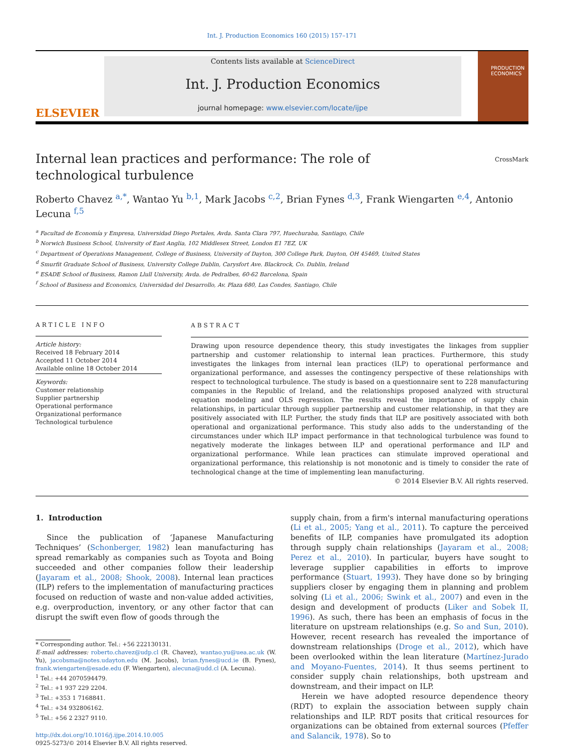Int. J. Production Economics 160 (2015) 157–171
ELSEVIER
Contents lists available at ScienceDirect
Int. J. Production Economics
journal homepage: www.elsevier.com/locate/ijpe
PRODUCTION ECONOMICS
Internal lean practices and performance: The role of technological turbulence
CrossMark
Roberto Chavez <sup>a,*</sup>, Wantao Yu <sup>b,1</sup>, Mark Jacobs <sup>c,2</sup>, Brian Fynes <sup>d,3</sup>, Frank Wiengarten <sup>e,4</sup>, Antonio Lecuna <sup>f,5</sup>
<sup>a</sup> Facultad de Economía y Empresa, Universidad Diego Portales, Avda. Santa Clara 797, Huechuraba, Santiago, Chile
<sup>b</sup> Norwich Business School, University of East Anglia, 102 Middlesex Street, London E1 7EZ, UK
<sup>c</sup> Department of Operations Management, College of Business, University of Dayton, 300 College Park, Dayton, OH 45469, United States
<sup>d</sup> Smurfit Graduate School of Business, University College Dublin, Carysfort Ave. Blackrock, Co. Dublin, Ireland
<sup>e</sup> ESADE School of Business, Ramon Llull University, Avda. de Pedralbes, 60-62 Barcelona, Spain
<sup>f</sup> School of Business and Economics, Universidad del Desarrollo, Av. Plaza 680, Las Condes, Santiago, Chile
ARTICLE INFO
Article history:
Received 18 February 2014
Accepted 11 October 2014
Available online 18 October 2014
Keywords:
Customer relationship
Supplier partnership
Operational performance
Organizational performance
Technological turbulence
ABSTRACT
Drawing upon resource dependence theory, this study investigates the linkages from supplier partnership and customer relationship to internal lean practices. Furthermore, this study investigates the linkages from internal lean practices (ILP) to operational performance and organizational performance, and assesses the contingency perspective of these relationships with respect to technological turbulence. The study is based on a questionnaire sent to 228 manufacturing companies in the Republic of Ireland, and the relationships proposed analyzed with structural equation modeling and OLS regression. The results reveal the importance of supply chain relationships, in particular through supplier partnership and customer relationship, in that they are positively associated with ILP. Further, the study finds that ILP are positively associated with both operational and organizational performance. This study also adds to the understanding of the circumstances under which ILP impact performance in that technological turbulence was found to negatively moderate the linkages between ILP and operational performance and ILP and organizational performance. While lean practices can stimulate improved operational and organizational performance, this relationship is not monotonic and is timely to consider the rate of technological change at the time of implementing lean manufacturing.
© 2014 Elsevier B.V. All rights reserved.
1. Introduction
Since the publication of ‘Japanese Manufacturing Techniques’ (Schonberger, 1982) lean manufacturing has spread remarkably as companies such as Toyota and Boing succeeded and other companies follow their leadership (Jayaram et al., 2008; Shook, 2008). Internal lean practices (ILP) refers to the implementation of manufacturing practices focused on reduction of waste and non-value added activities, e.g. overproduction, inventory, or any other factor that can disrupt the swift even flow of goods through the
* Corresponding author. Tel.: +56 222130131.
E-mail addresses: roberto.chavez@udp.cl (R. Chavez), wantao.yu@uea.ac.uk (W. Yu), jacobsma@notes.udayton.edu (M. Jacobs), brian.fynes@ucd.ie (B. Fynes), frank.wiengarten@esade.edu (F. Wiengarten), alecuna@udd.cl (A. Lecuna).
<sup>1</sup> Tel.: +44 2070594479.
<sup>2</sup> Tel.: +1 937 229 2204.
<sup>3</sup> Tel.: +353 1 7168841.
<sup>4</sup> Tel.: +34 932806162.
<sup>5</sup> Tel.: +56 2 2327 9110.
http://dx.doi.org/10.1016/j.ijpe.2014.10.005
0925-5273/© 2014 Elsevier B.V. All rights reserved.
supply chain, from a firm's internal manufacturing operations (Li et al., 2005; Yang et al., 2011). To capture the perceived benefits of ILP, companies have promulgated its adoption through supply chain relationships (Jayaram et al., 2008; Perez et al., 2010). In particular, buyers have sought to leverage supplier capabilities in efforts to improve performance (Stuart, 1993). They have done so by bringing suppliers closer by engaging them in planning and problem solving (Li et al., 2006; Swink et al., 2007) and even in the design and development of products (Liker and Sobek II, 1996). As such, there has been an emphasis of focus in the literature on upstream relationships (e.g. So and Sun, 2010). However, recent research has revealed the importance of downstream relationships (Droge et al., 2012), which have been overlooked within the lean literature (Martínez-Jurado and Moyano-Fuentes, 2014). It thus seems pertinent to consider supply chain relationships, both upstream and downstream, and their impact on ILP.
Herein we have adopted resource dependence theory (RDT) to explain the association between supply chain relationships and ILP. RDT posits that critical resources for organizations can be obtained from external sources (Pfeffer and Salancik, 1978). So to